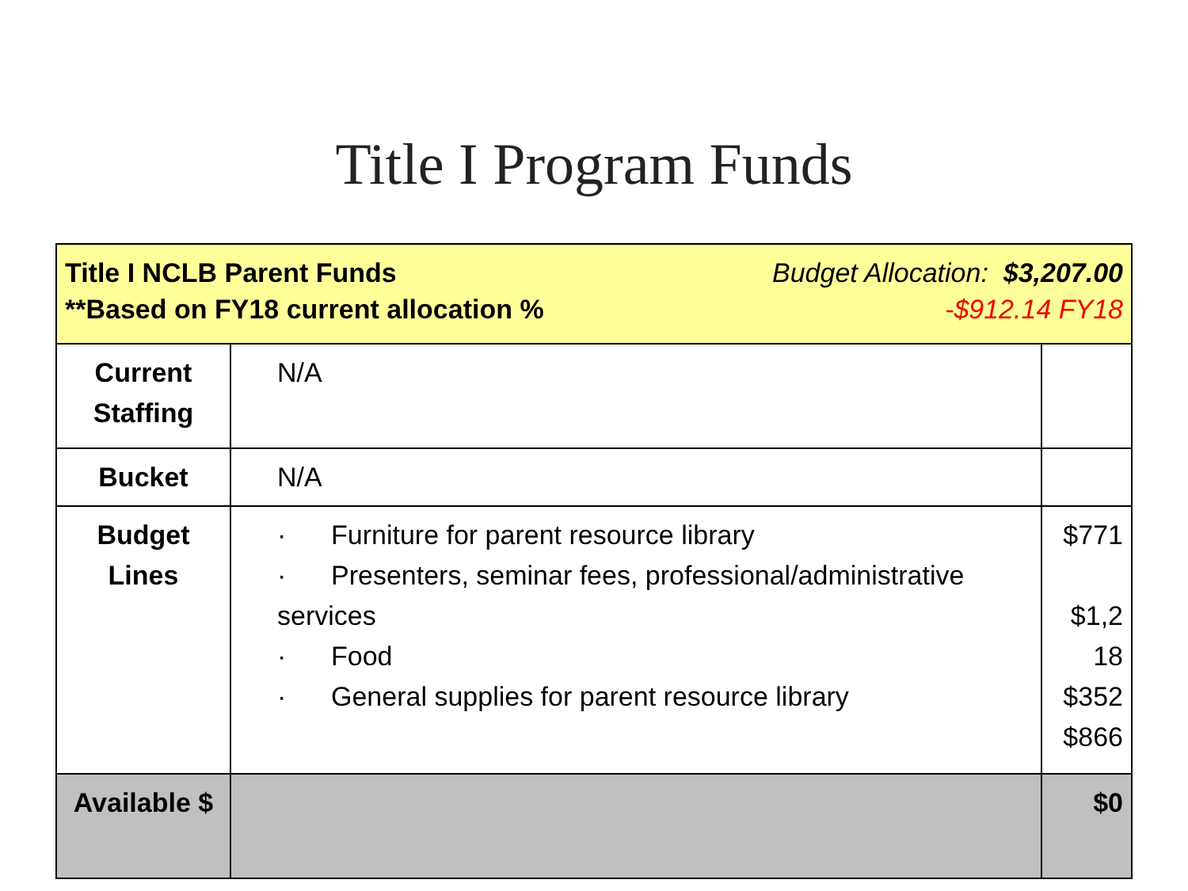Title I Program Funds
| Title I NCLB Parent Funds **Based on FY18 current allocation % Budget Allocation: $3,207.00 -$912.14 FY18 | | |
| Current Staffing | N/A | |
| Bucket | N/A | |
| Budget Lines | · Furniture for parent resource library · Presenters, seminar fees, professional/administrative services · Food · General supplies for parent resource library | $771 $1,2 18 $352 $866 |
| Available $ | | $0 |